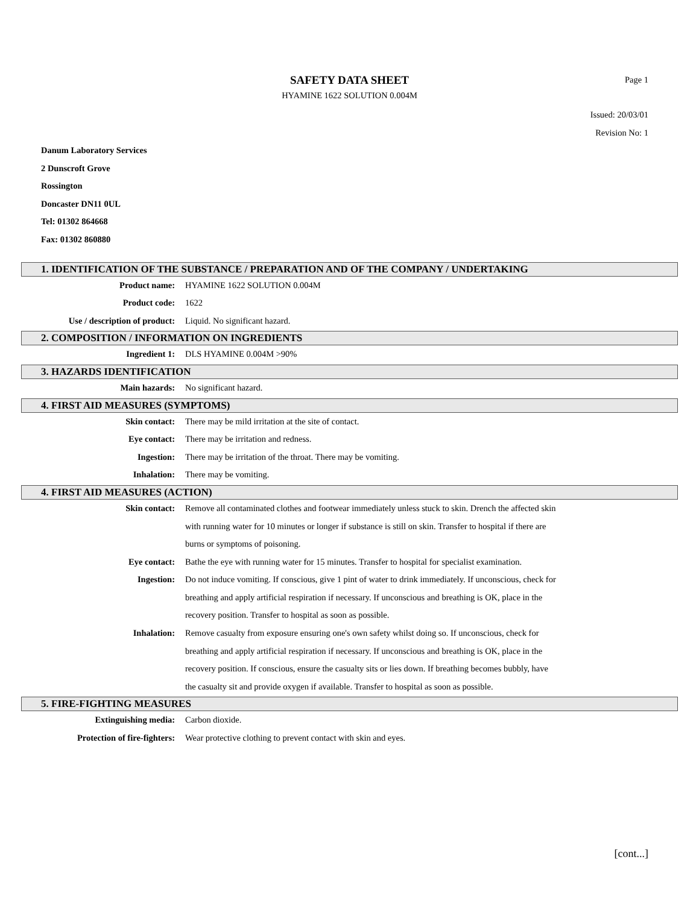SAFETY DATA SHEET
HYAMINE 1622 SOLUTION 0.004M
Page 1
Issued: 20/03/01
Revision No: 1
Danum Laboratory Services
2 Dunscroft Grove
Rossington
Doncaster DN11 0UL
Tel: 01302 864668
Fax: 01302 860880
1. IDENTIFICATION OF THE SUBSTANCE / PREPARATION AND OF THE COMPANY / UNDERTAKING
Product name: HYAMINE 1622 SOLUTION 0.004M
Product code: 1622
Use / description of product: Liquid. No significant hazard.
2. COMPOSITION / INFORMATION ON INGREDIENTS
Ingredient 1: DLS HYAMINE 0.004M >90%
3. HAZARDS IDENTIFICATION
Main hazards: No significant hazard.
4. FIRST AID MEASURES (SYMPTOMS)
Skin contact: There may be mild irritation at the site of contact.
Eye contact: There may be irritation and redness.
Ingestion: There may be irritation of the throat. There may be vomiting.
Inhalation: There may be vomiting.
4. FIRST AID MEASURES (ACTION)
Skin contact: Remove all contaminated clothes and footwear immediately unless stuck to skin. Drench the affected skin with running water for 10 minutes or longer if substance is still on skin. Transfer to hospital if there are burns or symptoms of poisoning.
Eye contact: Bathe the eye with running water for 15 minutes. Transfer to hospital for specialist examination.
Ingestion: Do not induce vomiting. If conscious, give 1 pint of water to drink immediately. If unconscious, check for breathing and apply artificial respiration if necessary. If unconscious and breathing is OK, place in the recovery position. Transfer to hospital as soon as possible.
Inhalation: Remove casualty from exposure ensuring one's own safety whilst doing so. If unconscious, check for breathing and apply artificial respiration if necessary. If unconscious and breathing is OK, place in the recovery position. If conscious, ensure the casualty sits or lies down. If breathing becomes bubbly, have the casualty sit and provide oxygen if available. Transfer to hospital as soon as possible.
5. FIRE-FIGHTING MEASURES
Extinguishing media: Carbon dioxide.
Protection of fire-fighters: Wear protective clothing to prevent contact with skin and eyes.
[cont...]